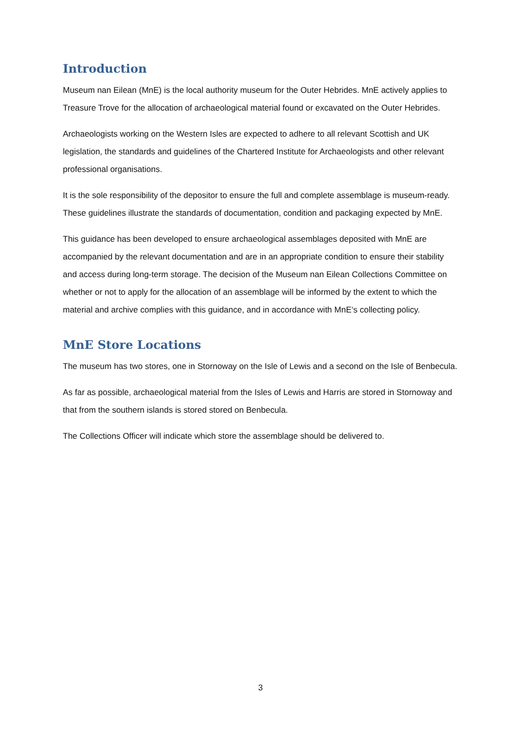Introduction
Museum nan Eilean (MnE) is the local authority museum for the Outer Hebrides. MnE actively applies to Treasure Trove for the allocation of archaeological material found or excavated on the Outer Hebrides.
Archaeologists working on the Western Isles are expected to adhere to all relevant Scottish and UK legislation, the standards and guidelines of the Chartered Institute for Archaeologists and other relevant professional organisations.
It is the sole responsibility of the depositor to ensure the full and complete assemblage is museum-ready. These guidelines illustrate the standards of documentation, condition and packaging expected by MnE.
This guidance has been developed to ensure archaeological assemblages deposited with MnE are accompanied by the relevant documentation and are in an appropriate condition to ensure their stability and access during long-term storage. The decision of the Museum nan Eilean Collections Committee on whether or not to apply for the allocation of an assemblage will be informed by the extent to which the material and archive complies with this guidance, and in accordance with MnE‘s collecting policy.
MnE Store Locations
The museum has two stores, one in Stornoway on the Isle of Lewis and a second on the Isle of Benbecula.
As far as possible, archaeological material from the Isles of Lewis and Harris are stored in Stornoway and that from the southern islands is stored stored on Benbecula.
The Collections Officer will indicate which store the assemblage should be delivered to.
3